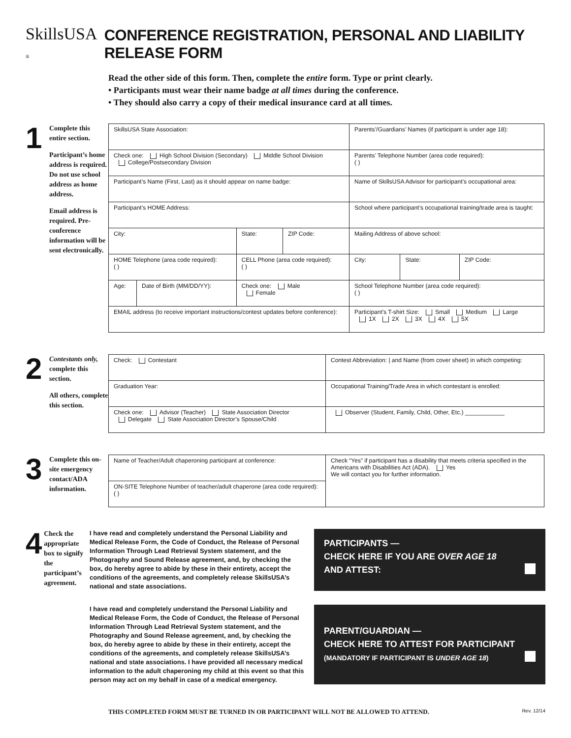SkillsUSA ® CONFERENCE REGISTRATION, PERSONAL AND LIABILITY RELEASE FORM
Read the other side of this form. Then, complete the entire form. Type or print clearly.
• Participants must wear their name badge at all times during the conference.
• They should also carry a copy of their medical insurance card at all times.
1
Complete this entire section.
Participant’s home address is required. Do not use school address as home address.
Email address is required. Pre-conference information will be sent electronically.
| SkillsUSA State Association: | | | | Parents’/Guardians’ Names (if participant is under age 18): | | |
| Check one: High School Division (Secondary) Middle School Division College/Postsecondary Division | | | | Parents’ Telephone Number (area code required): ( ) | | |
| Participant’s Name (First, Last) as it should appear on name badge: | | | | Name of SkillsUSA Advisor for participant’s occupational area: | | |
| Participant’s HOME Address: | | | | School where participant’s occupational training/trade area is taught: | | |
| City: | | State: | ZIP Code: | Mailing Address of above school: | | |
| HOME Telephone (area code required): ( ) | | CELL Phone (area code required): ( ) | | City: | State: | ZIP Code: |
| Age: | Date of Birth (MM/DD/YY): | Check one: Male Female | | School Telephone Number (area code required): ( ) | | |
| EMAIL address (to receive important instructions/contest updates before conference): | | | | Participant’s T-shirt Size: Small Medium Large 1X 2X 3X 4X 5X | | |
2
Contestants only, complete this section.
All others, complete this section.
| Check: Contestant | Contest Abbreviation: / and Name (from cover sheet) in which competing: |
| Graduation Year: | Occupational Training/Trade Area in which contestant is enrolled: |
| Check one: Advisor (Teacher) State Association Director Delegate State Association Director’s Spouse/Child | Observer (Student, Family, Child, Other, Etc.) ____________ |
3
Complete this on-site emergency contact/ADA information.
| Name of Teacher/Adult chaperoning participant at conference: | Check “Yes” if participant has a disability that meets criteria specified in the Americans with Disabilities Act (ADA). Yes We will contact you for further information. |
| ON-SITE Telephone Number of teacher/adult chaperone (area code required): ( ) | |
4
Check the appropriate box to signify the participant’s agreement.
I have read and completely understand the Personal Liability and Medical Release Form, the Code of Conduct, the Release of Personal Information Through Lead Retrieval System statement, and the Photography and Sound Release agreement, and, by checking the box, do hereby agree to abide by these in their entirety, accept the conditions of the agreements, and completely release SkillsUSA’s national and state associations.
PARTICIPANTS —
CHECK HERE IF YOU ARE OVER AGE 18
AND ATTEST:
I have read and completely understand the Personal Liability and Medical Release Form, the Code of Conduct, the Release of Personal Information Through Lead Retrieval System statement, and the Photography and Sound Release agreement, and, by checking the box, do hereby agree to abide by these in their entirety, accept the conditions of the agreements, and completely release SkillsUSA’s national and state associations. I have provided all necessary medical information to the adult chaperoning my child at this event so that this person may act on my behalf in case of a medical emergency.
PARENT/GUARDIAN —
CHECK HERE TO ATTEST FOR PARTICIPANT
(MANDATORY IF PARTICIPANT IS UNDER AGE 18)
THIS COMPLETED FORM MUST BE TURNED IN OR PARTICIPANT WILL NOT BE ALLOWED TO ATTEND. Rev. 12/14